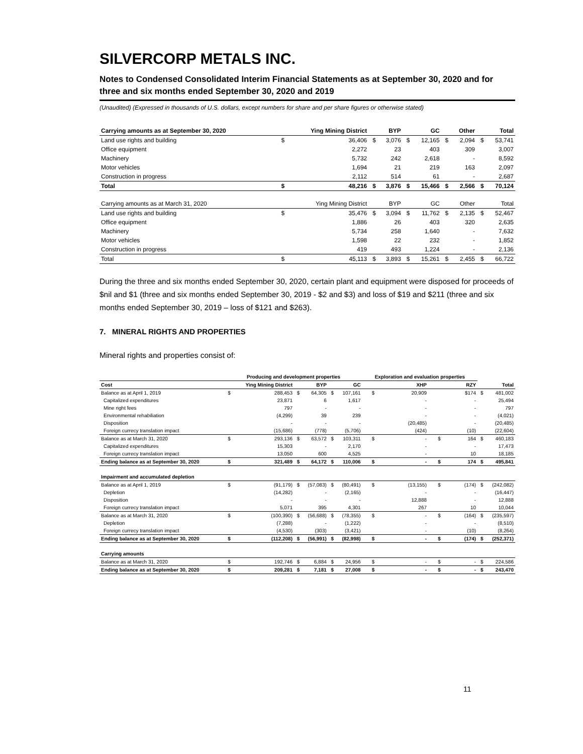SILVERCORP METALS INC.
Notes to Condensed Consolidated Interim Financial Statements as at September 30, 2020 and for three and six months ended September 30, 2020 and 2019
(Unaudited) (Expressed in thousands of U.S. dollars, except numbers for share and per share figures or otherwise stated)
| Carrying amounts as at September 30, 2020 | | Ying Mining District | | BYP | | GC | | Other | | Total |
| --- | --- | --- | --- | --- | --- | --- | --- | --- | --- | --- |
| Land use rights and building | $ | 36,406 | $ | 3,076 | $ | 12,165 | $ | 2,094 | $ | 53,741 |
| Office equipment | | 2,272 | | 23 | | 403 | | 309 | | 3,007 |
| Machinery | | 5,732 | | 242 | | 2,618 | | - | | 8,592 |
| Motor vehicles | | 1,694 | | 21 | | 219 | | 163 | | 2,097 |
| Construction in progress | | 2,112 | | 514 | | 61 | | - | | 2,687 |
| Total | $ | 48,216 | $ | 3,876 | $ | 15,466 | $ | 2,566 | $ | 70,124 |
| Carrying amounts as at March 31, 2020 | | Ying Mining District | | BYP | | GC | | Other | | Total |
| Land use rights and building | $ | 35,476 | $ | 3,094 | $ | 11,762 | $ | 2,135 | $ | 52,467 |
| Office equipment | | 1,886 | | 26 | | 403 | | 320 | | 2,635 |
| Machinery | | 5,734 | | 258 | | 1,640 | | - | | 7,632 |
| Motor vehicles | | 1,598 | | 22 | | 232 | | - | | 1,852 |
| Construction in progress | | 419 | | 493 | | 1,224 | | - | | 2,136 |
| Total | $ | 45,113 | $ | 3,893 | $ | 15,261 | $ | 2,455 | $ | 66,722 |
During the three and six months ended September 30, 2020, certain plant and equipment were disposed for proceeds of $nil and $1 (three and six months ended September 30, 2019 - $2 and $3) and loss of $19 and $211 (three and six months ended September 30, 2019 – loss of $121 and $263).
7. MINERAL RIGHTS AND PROPERTIES
Mineral rights and properties consist of:
| | Producing and development properties | | | | | | Exploration and evaluation properties | | | | | |
| --- | --- | --- | --- | --- | --- | --- | --- | --- | --- | --- | --- | --- |
| Cost | | Ying Mining District | | BYP | | GC | | XHP | | RZY | | Total |
| Balance as at April 1, 2019 | $ | 288,453 | $ | 64,305 | $ | 107,161 | $ | 20,909 | | $174 | $ | 481,002 |
| Capitalized expenditures | | 23,871 | | 6 | | 1,617 | | - | | - | | 25,494 |
| Mine right fees | | 797 | | - | | - | | - | | - | | 797 |
| Environmental rehabiliation | | (4,299) | | 39 | | 239 | | - | | - | | (4,021) |
| Disposition | | - | | - | | - | | (20,485) | | - | | (20,485) |
| Foreign currecy translation impact | | (15,686) | | (778) | | (5,706) | | (424) | | (10) | | (22,604) |
| Balance as at March 31, 2020 | $ | 293,136 | $ | 63,572 | $ | 103,311 | $ | - | $ | 164 | $ | 460,183 |
| Capitalized expenditures | | 15,303 | | - | | 2,170 | | - | | - | | 17,473 |
| Foreign currecy translation impact | | 13,050 | | 600 | | 4,525 | | - | | 10 | | 18,185 |
| Ending balance as at September 30, 2020 | $ | 321,489 | $ | 64,172 | $ | 110,006 | $ | - | $ | 174 | $ | 495,841 |
| Impairment and accumulated depletion | | | | | | | | | | | | |
| Balance as at April 1, 2019 | $ | (91,179) | $ | (57,083) | $ | (80,491) | $ | (13,155) | $ | (174) | $ | (242,082) |
| Depletion | | (14,282) | | - | | (2,165) | | - | | - | | (16,447) |
| Disposition | | - | | - | | - | | 12,888 | | - | | 12,888 |
| Foreign currecy translation impact | | 5,071 | | 395 | | 4,301 | | 267 | | 10 | | 10,044 |
| Balance as at March 31, 2020 | $ | (100,390) | $ | (56,688) | $ | (78,355) | $ | - | $ | (164) | $ | (235,597) |
| Depletion | | (7,288) | | - | | (1,222) | | - | | - | | (8,510) |
| Foreign currecy translation impact | | (4,530) | | (303) | | (3,421) | | - | | (10) | | (8,264) |
| Ending balance as at September 30, 2020 | $ | (112,208) | $ | (56,991) | $ | (82,998) | $ | - | $ | (174) | $ | (252,371) |
| Carrying amounts | | | | | | | | | | | | |
| Balance as at March 31, 2020 | $ | 192,746 | $ | 6,884 | $ | 24,956 | $ | - | $ | - | $ | 224,586 |
| Ending balance as at September 30, 2020 | $ | 209,281 | $ | 7,181 | $ | 27,008 | $ | - | $ | - | $ | 243,470 |
11